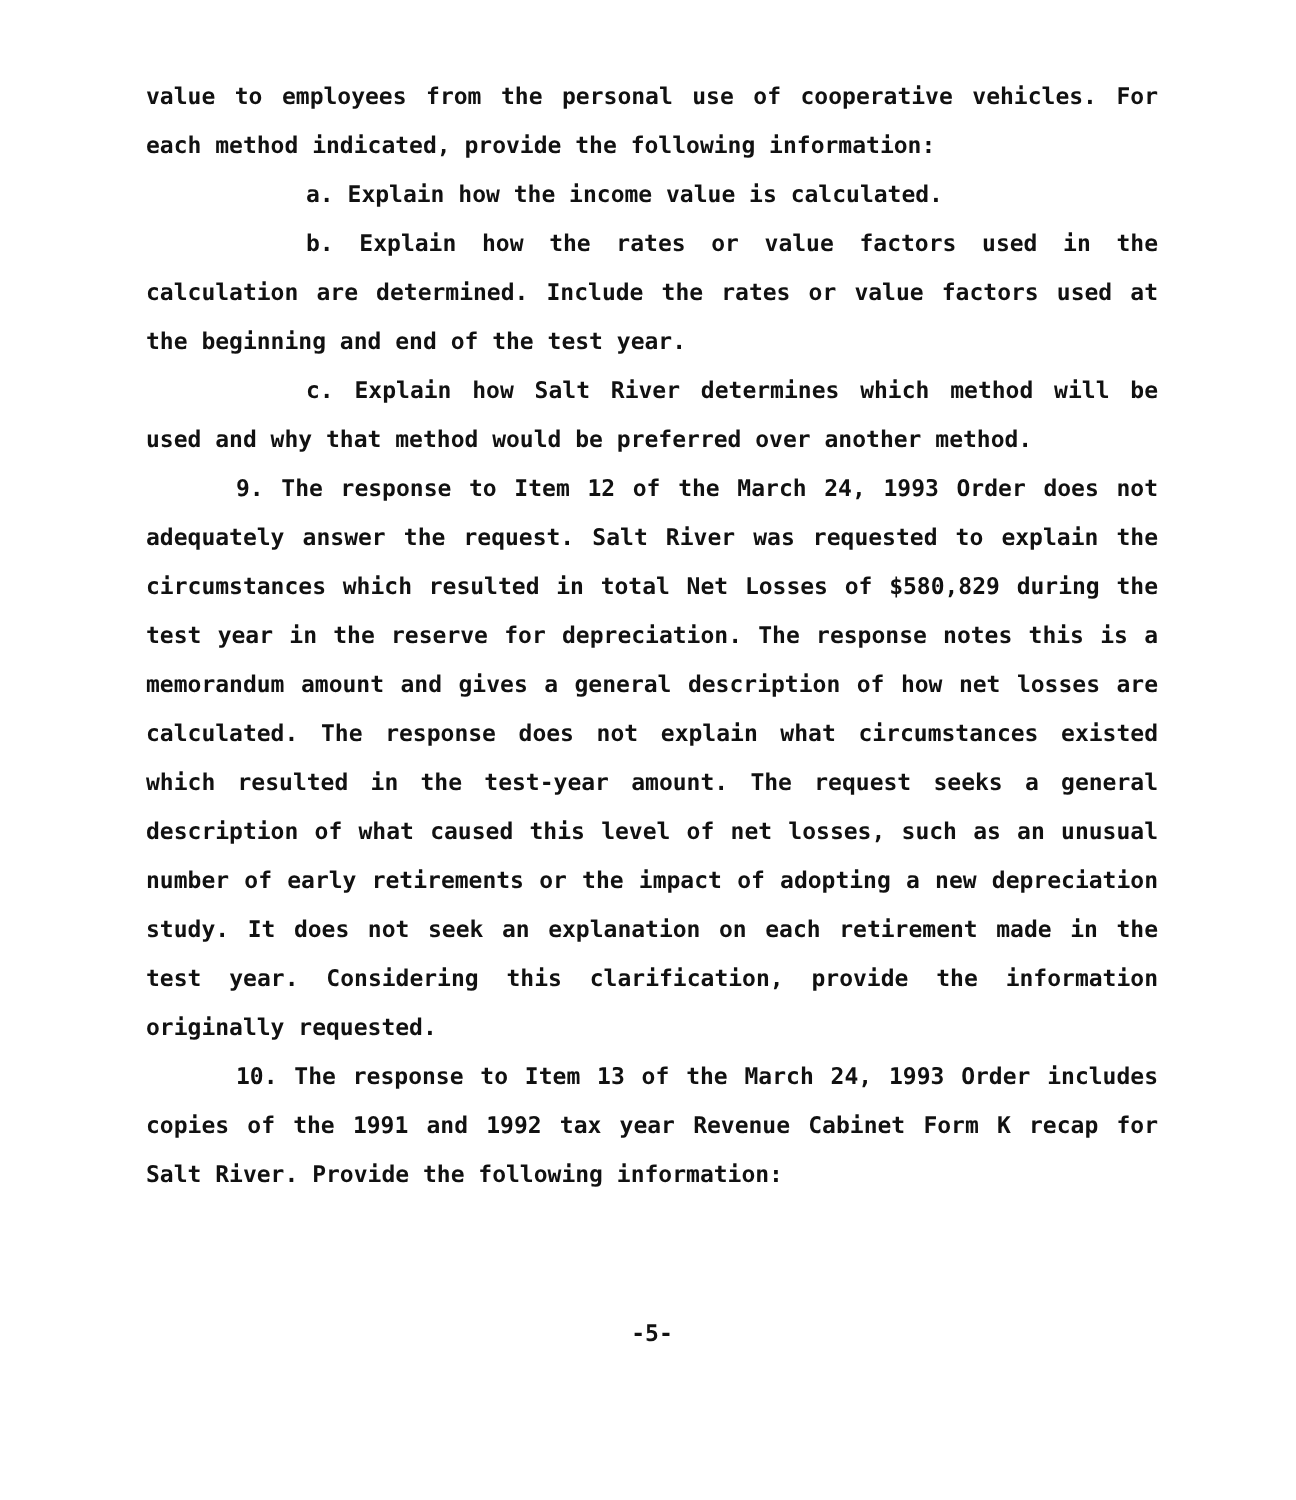value to employees from the personal use of cooperative vehicles. For each method indicated, provide the following information:
a. Explain how the income value is calculated.
b. Explain how the rates or value factors used in the calculation are determined. Include the rates or value factors used at the beginning and end of the test year.
c. Explain how Salt River determines which method will be used and why that method would be preferred over another method.
9. The response to Item 12 of the March 24, 1993 Order does not adequately answer the request. Salt River was requested to explain the circumstances which resulted in total Net Losses of $580,829 during the test year in the reserve for depreciation. The response notes this is a memorandum amount and gives a general description of how net losses are calculated. The response does not explain what circumstances existed which resulted in the test-year amount. The request seeks a general description of what caused this level of net losses, such as an unusual number of early retirements or the impact of adopting a new depreciation study. It does not seek an explanation on each retirement made in the test year. Considering this clarification, provide the information originally requested.
10. The response to Item 13 of the March 24, 1993 Order includes copies of the 1991 and 1992 tax year Revenue Cabinet Form K recap for Salt River. Provide the following information:
-5-